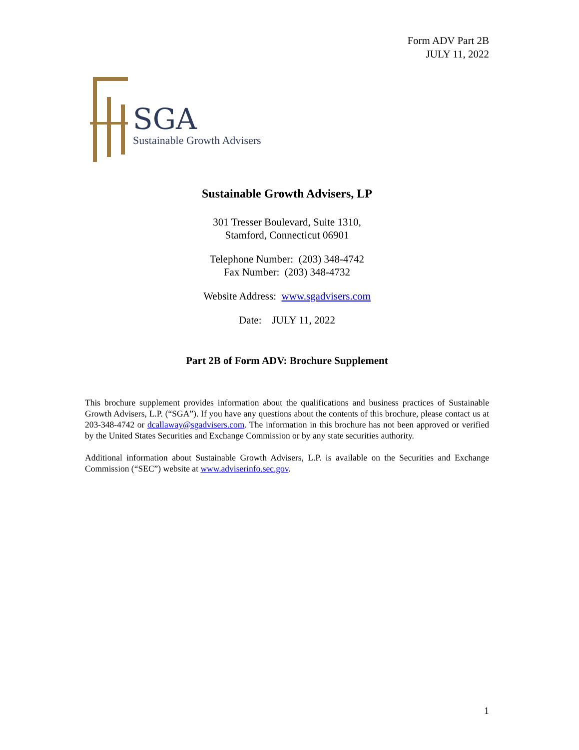Form ADV Part 2B
JULY 11, 2022
SGA
Sustainable Growth Advisers
Sustainable Growth Advisers, LP
301 Tresser Boulevard, Suite 1310,
Stamford, Connecticut 06901
Telephone Number: (203) 348-4742
Fax Number: (203) 348-4732
Website Address: www.sgadvisers.com
Date: JULY 11, 2022
Part 2B of Form ADV: Brochure Supplement
This brochure supplement provides information about the qualifications and business practices of Sustainable Growth Advisers, L.P. (“SGA”). If you have any questions about the contents of this brochure, please contact us at 203-348-4742 or dcallaway@sgadvisers.com. The information in this brochure has not been approved or verified by the United States Securities and Exchange Commission or by any state securities authority.
Additional information about Sustainable Growth Advisers, L.P. is available on the Securities and Exchange Commission (“SEC”) website at www.adviserinfo.sec.gov.
1